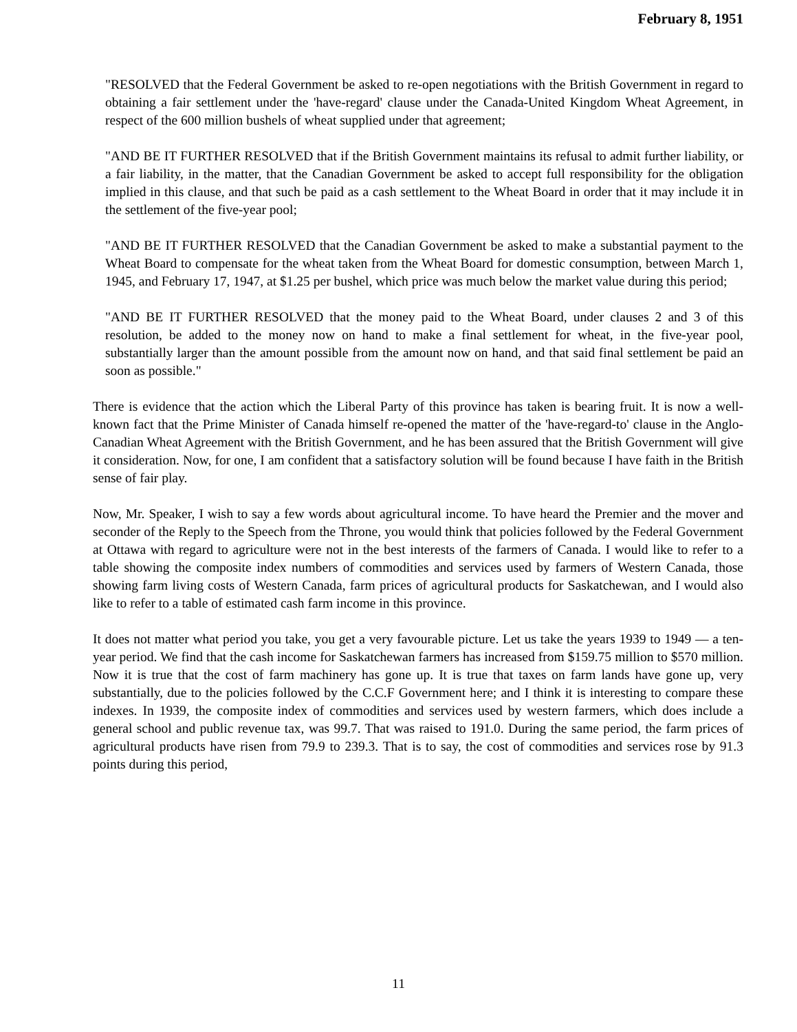February 8, 1951
"RESOLVED that the Federal Government be asked to re-open negotiations with the British Government in regard to obtaining a fair settlement under the 'have-regard' clause under the Canada-United Kingdom Wheat Agreement, in respect of the 600 million bushels of wheat supplied under that agreement;
"AND BE IT FURTHER RESOLVED that if the British Government maintains its refusal to admit further liability, or a fair liability, in the matter, that the Canadian Government be asked to accept full responsibility for the obligation implied in this clause, and that such be paid as a cash settlement to the Wheat Board in order that it may include it in the settlement of the five-year pool;
"AND BE IT FURTHER RESOLVED that the Canadian Government be asked to make a substantial payment to the Wheat Board to compensate for the wheat taken from the Wheat Board for domestic consumption, between March 1, 1945, and February 17, 1947, at $1.25 per bushel, which price was much below the market value during this period;
"AND BE IT FURTHER RESOLVED that the money paid to the Wheat Board, under clauses 2 and 3 of this resolution, be added to the money now on hand to make a final settlement for wheat, in the five-year pool, substantially larger than the amount possible from the amount now on hand, and that said final settlement be paid an soon as possible."
There is evidence that the action which the Liberal Party of this province has taken is bearing fruit. It is now a well-known fact that the Prime Minister of Canada himself re-opened the matter of the 'have-regard-to' clause in the Anglo-Canadian Wheat Agreement with the British Government, and he has been assured that the British Government will give it consideration. Now, for one, I am confident that a satisfactory solution will be found because I have faith in the British sense of fair play.
Now, Mr. Speaker, I wish to say a few words about agricultural income. To have heard the Premier and the mover and seconder of the Reply to the Speech from the Throne, you would think that policies followed by the Federal Government at Ottawa with regard to agriculture were not in the best interests of the farmers of Canada. I would like to refer to a table showing the composite index numbers of commodities and services used by farmers of Western Canada, those showing farm living costs of Western Canada, farm prices of agricultural products for Saskatchewan, and I would also like to refer to a table of estimated cash farm income in this province.
It does not matter what period you take, you get a very favourable picture. Let us take the years 1939 to 1949 — a ten-year period. We find that the cash income for Saskatchewan farmers has increased from $159.75 million to $570 million. Now it is true that the cost of farm machinery has gone up. It is true that taxes on farm lands have gone up, very substantially, due to the policies followed by the C.C.F Government here; and I think it is interesting to compare these indexes. In 1939, the composite index of commodities and services used by western farmers, which does include a general school and public revenue tax, was 99.7. That was raised to 191.0. During the same period, the farm prices of agricultural products have risen from 79.9 to 239.3. That is to say, the cost of commodities and services rose by 91.3 points during this period,
11